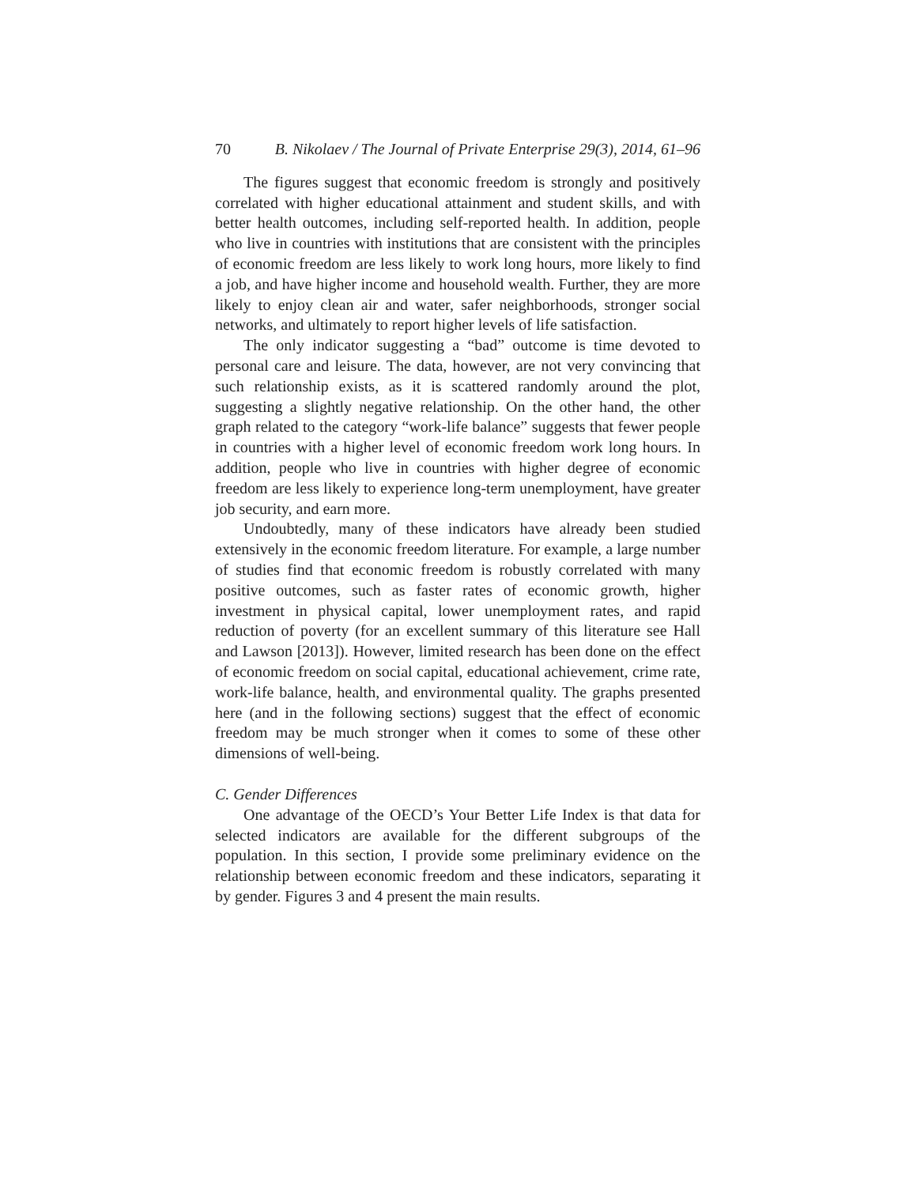70 B. Nikolaev / The Journal of Private Enterprise 29(3), 2014, 61–96
The figures suggest that economic freedom is strongly and positively correlated with higher educational attainment and student skills, and with better health outcomes, including self-reported health. In addition, people who live in countries with institutions that are consistent with the principles of economic freedom are less likely to work long hours, more likely to find a job, and have higher income and household wealth. Further, they are more likely to enjoy clean air and water, safer neighborhoods, stronger social networks, and ultimately to report higher levels of life satisfaction.
The only indicator suggesting a “bad” outcome is time devoted to personal care and leisure. The data, however, are not very convincing that such relationship exists, as it is scattered randomly around the plot, suggesting a slightly negative relationship. On the other hand, the other graph related to the category “work-life balance” suggests that fewer people in countries with a higher level of economic freedom work long hours. In addition, people who live in countries with higher degree of economic freedom are less likely to experience long-term unemployment, have greater job security, and earn more.
Undoubtedly, many of these indicators have already been studied extensively in the economic freedom literature. For example, a large number of studies find that economic freedom is robustly correlated with many positive outcomes, such as faster rates of economic growth, higher investment in physical capital, lower unemployment rates, and rapid reduction of poverty (for an excellent summary of this literature see Hall and Lawson [2013]). However, limited research has been done on the effect of economic freedom on social capital, educational achievement, crime rate, work-life balance, health, and environmental quality. The graphs presented here (and in the following sections) suggest that the effect of economic freedom may be much stronger when it comes to some of these other dimensions of well-being.
C. Gender Differences
One advantage of the OECD’s Your Better Life Index is that data for selected indicators are available for the different subgroups of the population. In this section, I provide some preliminary evidence on the relationship between economic freedom and these indicators, separating it by gender. Figures 3 and 4 present the main results.